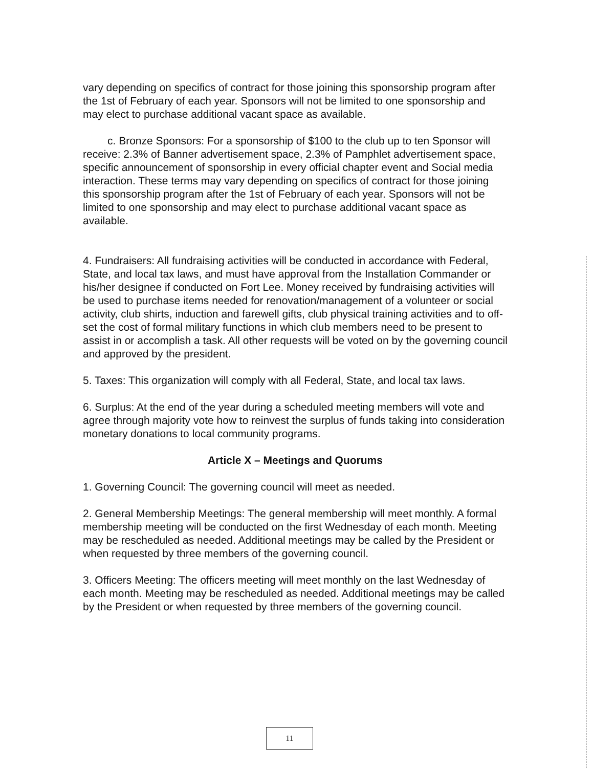vary depending on specifics of contract for those joining this sponsorship program after the 1st of February of each year. Sponsors will not be limited to one sponsorship and may elect to purchase additional vacant space as available.
c. Bronze Sponsors: For a sponsorship of $100 to the club up to ten Sponsor will receive: 2.3% of Banner advertisement space, 2.3% of Pamphlet advertisement space, specific announcement of sponsorship in every official chapter event and Social media interaction. These terms may vary depending on specifics of contract for those joining this sponsorship program after the 1st of February of each year. Sponsors will not be limited to one sponsorship and may elect to purchase additional vacant space as available.
4. Fundraisers: All fundraising activities will be conducted in accordance with Federal, State, and local tax laws, and must have approval from the Installation Commander or his/her designee if conducted on Fort Lee. Money received by fundraising activities will be used to purchase items needed for renovation/management of a volunteer or social activity, club shirts, induction and farewell gifts, club physical training activities and to off-set the cost of formal military functions in which club members need to be present to assist in or accomplish a task. All other requests will be voted on by the governing council and approved by the president.
5. Taxes: This organization will comply with all Federal, State, and local tax laws.
6. Surplus: At the end of the year during a scheduled meeting members will vote and agree through majority vote how to reinvest the surplus of funds taking into consideration monetary donations to local community programs.
Article X – Meetings and Quorums
1. Governing Council: The governing council will meet as needed.
2. General Membership Meetings: The general membership will meet monthly. A formal membership meeting will be conducted on the first Wednesday of each month. Meeting may be rescheduled as needed. Additional meetings may be called by the President or when requested by three members of the governing council.
3. Officers Meeting: The officers meeting will meet monthly on the last Wednesday of each month. Meeting may be rescheduled as needed. Additional meetings may be called by the President or when requested by three members of the governing council.
11